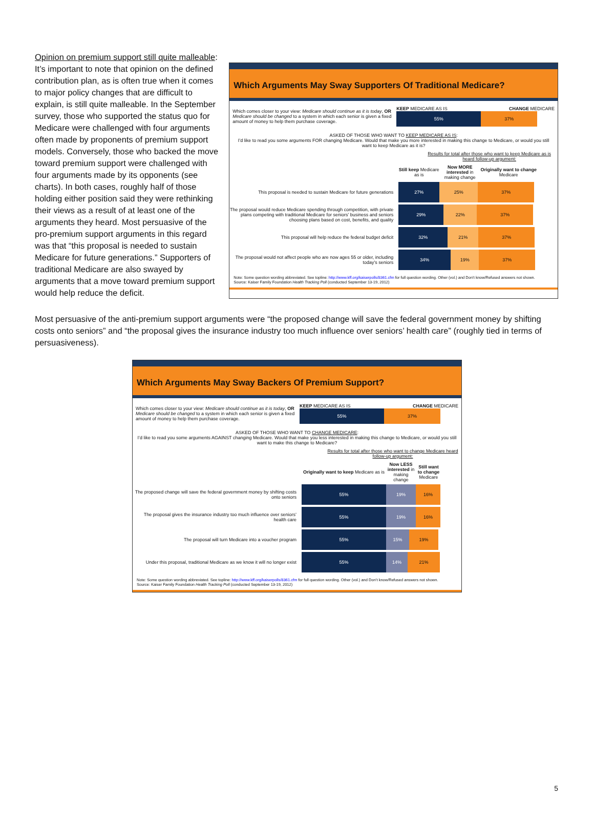Opinion on premium support still quite malleable: It’s important to note that opinion on the defined contribution plan, as is often true when it comes to major policy changes that are difficult to explain, is still quite malleable. In the September survey, those who supported the status quo for Medicare were challenged with four arguments often made by proponents of premium support models. Conversely, those who backed the move toward premium support were challenged with four arguments made by its opponents (see charts). In both cases, roughly half of those holding either position said they were rethinking their views as a result of at least one of the arguments they heard. Most persuasive of the pro-premium support arguments in this regard was that “this proposal is needed to sustain Medicare for future generations.” Supporters of traditional Medicare are also swayed by arguments that a move toward premium support would help reduce the deficit.
Which Arguments May Sway Supporters Of Traditional Medicare?
Which comes closer to your view: Medicare should continue as it is today, OR Medicare should be changed to a system in which each senior is given a fixed amount of money to help them purchase coverage.
KEEP MEDICARE AS IS CHANGE MEDICARE
55% 37%
ASKED OF THOSE WHO WANT TO KEEP MEDICARE AS IS:
I’d like to read you some arguments FOR changing Medicare. Would that make you more interested in making this change to Medicare, or would you still want to keep Medicare as it is?
Results for total after those who want to keep Medicare as is heard follow-up argument:
Still keep Medicare as is
Now MORE interested in making change
Originally want to change Medicare
This proposal is needed to sustain Medicare for future generations
27% 25% 37%
The proposal would reduce Medicare spending through competition, with private plans competing with traditional Medicare for seniors’ business and seniors choosing plans based on cost, benefits, and quality
29% 22% 37%
This proposal will help reduce the federal budget deficit
32% 21% 37%
The proposal would not affect people who are now ages 55 or older, including today’s seniors
34% 19% 37%
Note: Some question wording abbreviated. See topline: http://www.kff.org/kaiserpolls/8361.cfm for full question wording. Other (vol.) and Don’t know/Refused answers not shown.
Source: Kaiser Family Foundation Health Tracking Poll (conducted September 13-19, 2012)
Most persuasive of the anti-premium support arguments were “the proposed change will save the federal government money by shifting costs onto seniors” and “the proposal gives the insurance industry too much influence over seniors’ health care” (roughly tied in terms of persuasiveness).
Which Arguments May Sway Backers Of Premium Support?
Which comes closer to your view: Medicare should continue as it is today, OR Medicare should be changed to a system in which each senior is given a fixed amount of money to help them purchase coverage.
KEEP MEDICARE AS IS CHANGE MEDICARE
55% 37%
ASKED OF THOSE WHO WANT TO CHANGE MEDICARE:
I’d like to read you some arguments AGAINST changing Medicare. Would that make you less interested in making this change to Medicare, or would you still want to make this change to Medicare?
Results for total after those who want to change Medicare heard follow-up argument:
Originally want to keep Medicare as is
Now LESS interested in making change
Still want to change Medicare
The proposed change will save the federal government money by shifting costs onto seniors
55% 19% 16%
The proposal gives the insurance industry too much influence over seniors’ health care
55% 19% 16%
The proposal will turn Medicare into a voucher program
55% 15% 19%
Under this proposal, traditional Medicare as we know it will no longer exist
55% 14% 21%
Note: Some question wording abbreviated. See topline: http://www.kff.org/kaiserpolls/8361.cfm for full question wording. Other (vol.) and Don’t know/Refused answers not shown.
Source: Kaiser Family Foundation Health Tracking Poll (conducted September 13-19, 2012)
5